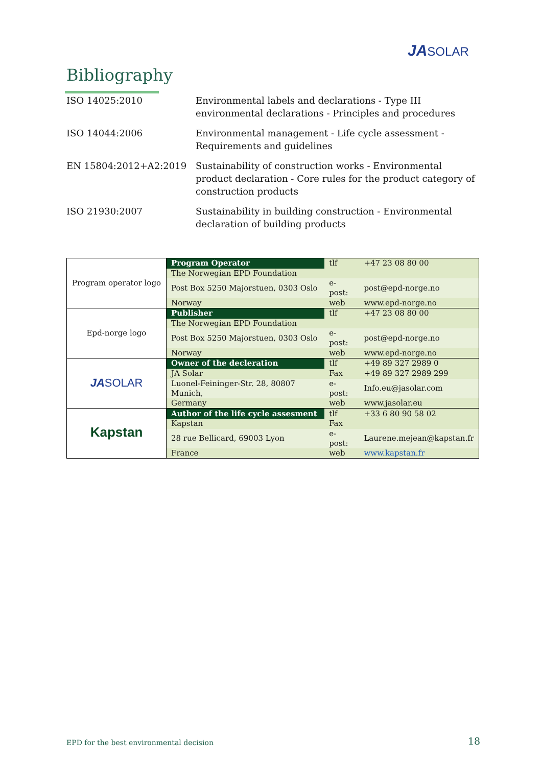JASOLAR
Bibliography
| ISO 14025:2010 | Environmental labels and declarations - Type III environmental declarations - Principles and procedures |
| ISO 14044:2006 | Environmental management - Life cycle assessment - Requirements and guidelines |
| EN 15804:2012+A2:2019 | Sustainability of construction works - Environmental product declaration - Core rules for the product category of construction products |
| ISO 21930:2007 | Sustainability in building construction - Environmental declaration of building products |
| Program operator logo | Program Operator | tlf | +47 23 08 80 00 |
| | The Norwegian EPD Foundation | | |
| | Post Box 5250 Majorstuen, 0303 Oslo | e-post: | post@epd-norge.no |
| | Norway | web | www.epd-norge.no |
| Epd-norge logo | Publisher | tlf | +47 23 08 80 00 |
| | The Norwegian EPD Foundation | | |
| | Post Box 5250 Majorstuen, 0303 Oslo | e-post: | post@epd-norge.no |
| | Norway | web | www.epd-norge.no |
| JA SOLAR | Owner of the decleration | tlf | +49 89 327 2989 0 |
| | JA Solar | Fax | +49 89 327 2989 299 |
| | Luonel-Feininger-Str. 28, 80807 Munich, | e-post: | Info.eu@jasolar.com |
| | Germany | web | www.jasolar.eu |
| Kapstan | Author of the life cycle assesment | tlf | +33 6 80 90 58 02 |
| | Kapstan | Fax | |
| | 28 rue Bellicard, 69003 Lyon | e-post: | Laurene.mejean@kapstan.fr |
| | France | web | www.kapstan.fr |
EPD for the best environmental decision
18